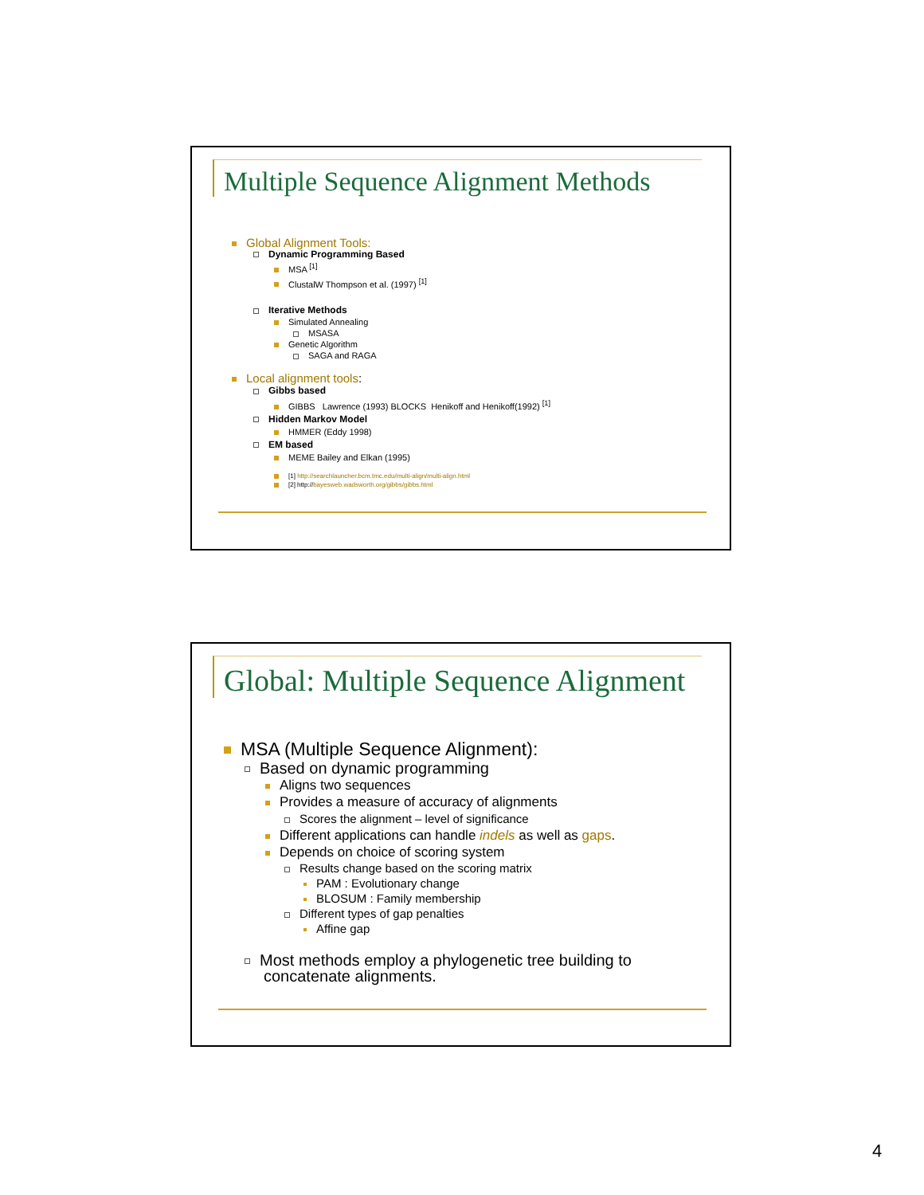Multiple Sequence Alignment Methods
Global Alignment Tools:
Dynamic Programming Based
MSA <sup>[1]</sup>
ClustalW Thompson et al. (1997) <sup>[1]</sup>
Iterative Methods
Simulated Annealing
MSASA
Genetic Algorithm
SAGA and RAGA
Local alignment tools:
Gibbs based
GIBBS Lawrence (1993) BLOCKS Henikoff and Henikoff(1992) <sup>[1]</sup>
Hidden Markov Model
HMMER (Eddy 1998)
EM based
MEME Bailey and Elkan (1995)
[1] http://searchlauncher.bcm.tmc.edu/multi-align/multi-align.html
[2] http://bayesweb.wadsworth.org/gibbs/gibbs.html
Global: Multiple Sequence Alignment
MSA (Multiple Sequence Alignment):
Based on dynamic programming
Aligns two sequences
Provides a measure of accuracy of alignments
Scores the alignment – level of significance
Different applications can handle indels as well as gaps.
Depends on choice of scoring system
Results change based on the scoring matrix
PAM : Evolutionary change
BLOSUM : Family membership
Different types of gap penalties
Affine gap
Most methods employ a phylogenetic tree building to
concatenate alignments.
4